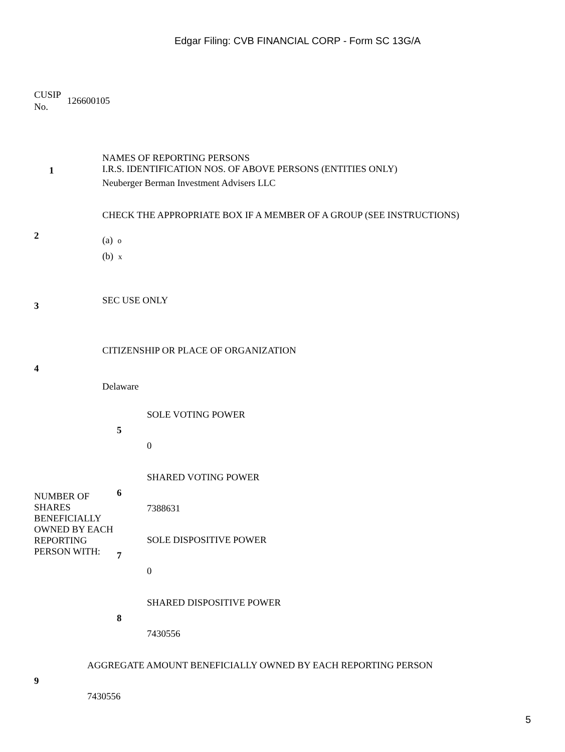Edgar Filing: CVB FINANCIAL CORP - Form SC 13G/A
CUSIP
No.
126600105
| 1 | NAMES OF REPORTING PERSONS I.R.S. IDENTIFICATION NOS. OF ABOVE PERSONS (ENTITIES ONLY) Neuberger Berman Investment Advisers LLC |
| 2 | CHECK THE APPROPRIATE BOX IF A MEMBER OF A GROUP (SEE INSTRUCTIONS) (a) o (b) x |
| 3 | SEC USE ONLY |
| 4 | CITIZENSHIP OR PLACE OF ORGANIZATION Delaware |
| NUMBER OF SHARES BENEFICIALLY OWNED BY EACH REPORTING PERSON WITH: | 5 | SOLE VOTING POWER 0 |
| | 6 | SHARED VOTING POWER 7388631 |
| | 7 | SOLE DISPOSITIVE POWER 0 |
| | 8 | SHARED DISPOSITIVE POWER 7430556 |
| 9 | AGGREGATE AMOUNT BENEFICIALLY OWNED BY EACH REPORTING PERSON 7430556 |
5